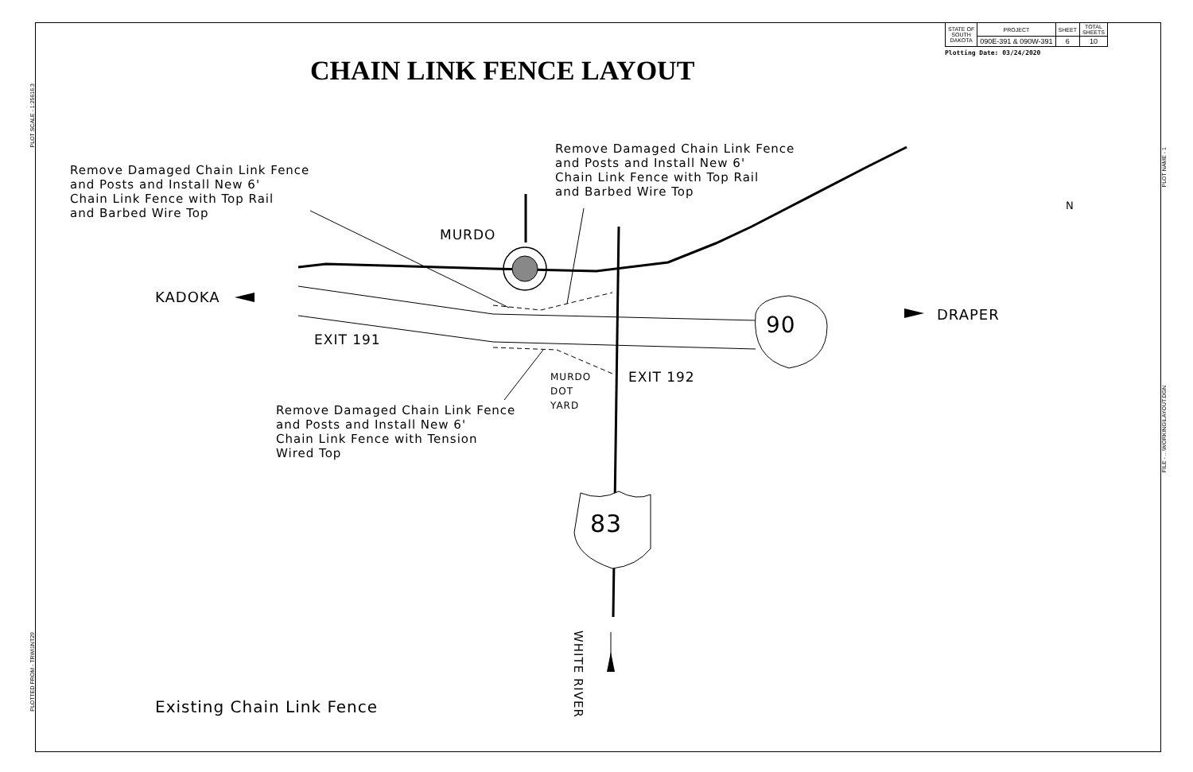PLOT SCALE - 1:25616.3
PLOTTED FROM - TRWI1NT29
PLOT NAME - 1
FILE - ...\WORKING\LAYOUT.DGN
| STATE OF SOUTH DAKOTA | PROJECT | SHEET | TOTAL SHEETS |
| | 090E-391 & 090W-391 | 6 | 10 |
Plotting Date: 03/24/2020
CHAIN LINK FENCE LAYOUT
Remove Damaged Chain Link Fence
and Posts and Install New 6'
Chain Link Fence with Top Rail
and Barbed Wire Top
Remove Damaged Chain Link Fence
and Posts and Install New 6'
Chain Link Fence with Top Rail
and Barbed Wire Top
MURDO
KADOKA
DRAPER
EXIT 191 90
EXIT 192
MURDO
DOT
YARD
Remove Damaged Chain Link Fence
and Posts and Install New 6'
Chain Link Fence with Tension
Wired Top
83
WHITE RIVER
Existing Chain Link Fence
N